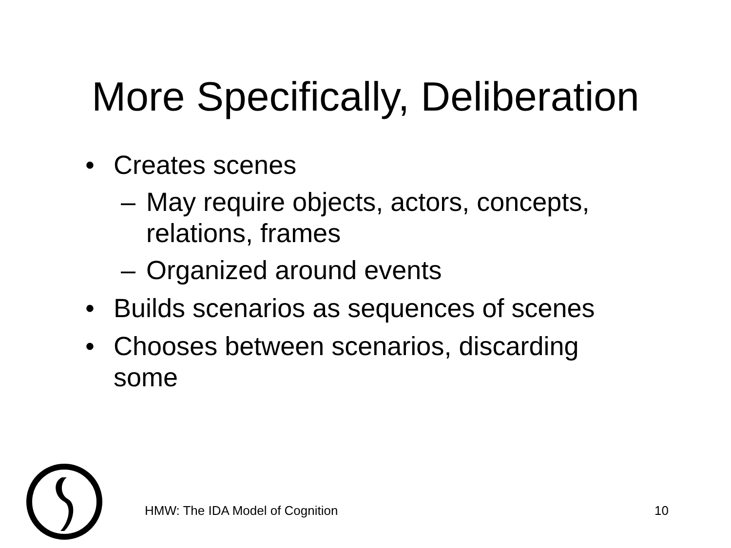More Specifically, Deliberation
• Creates scenes
– May require objects, actors, concepts, relations, frames
– Organized around events
• Builds scenarios as sequences of scenes
• Chooses between scenarios, discarding some
HMW: The IDA Model of Cognition
10